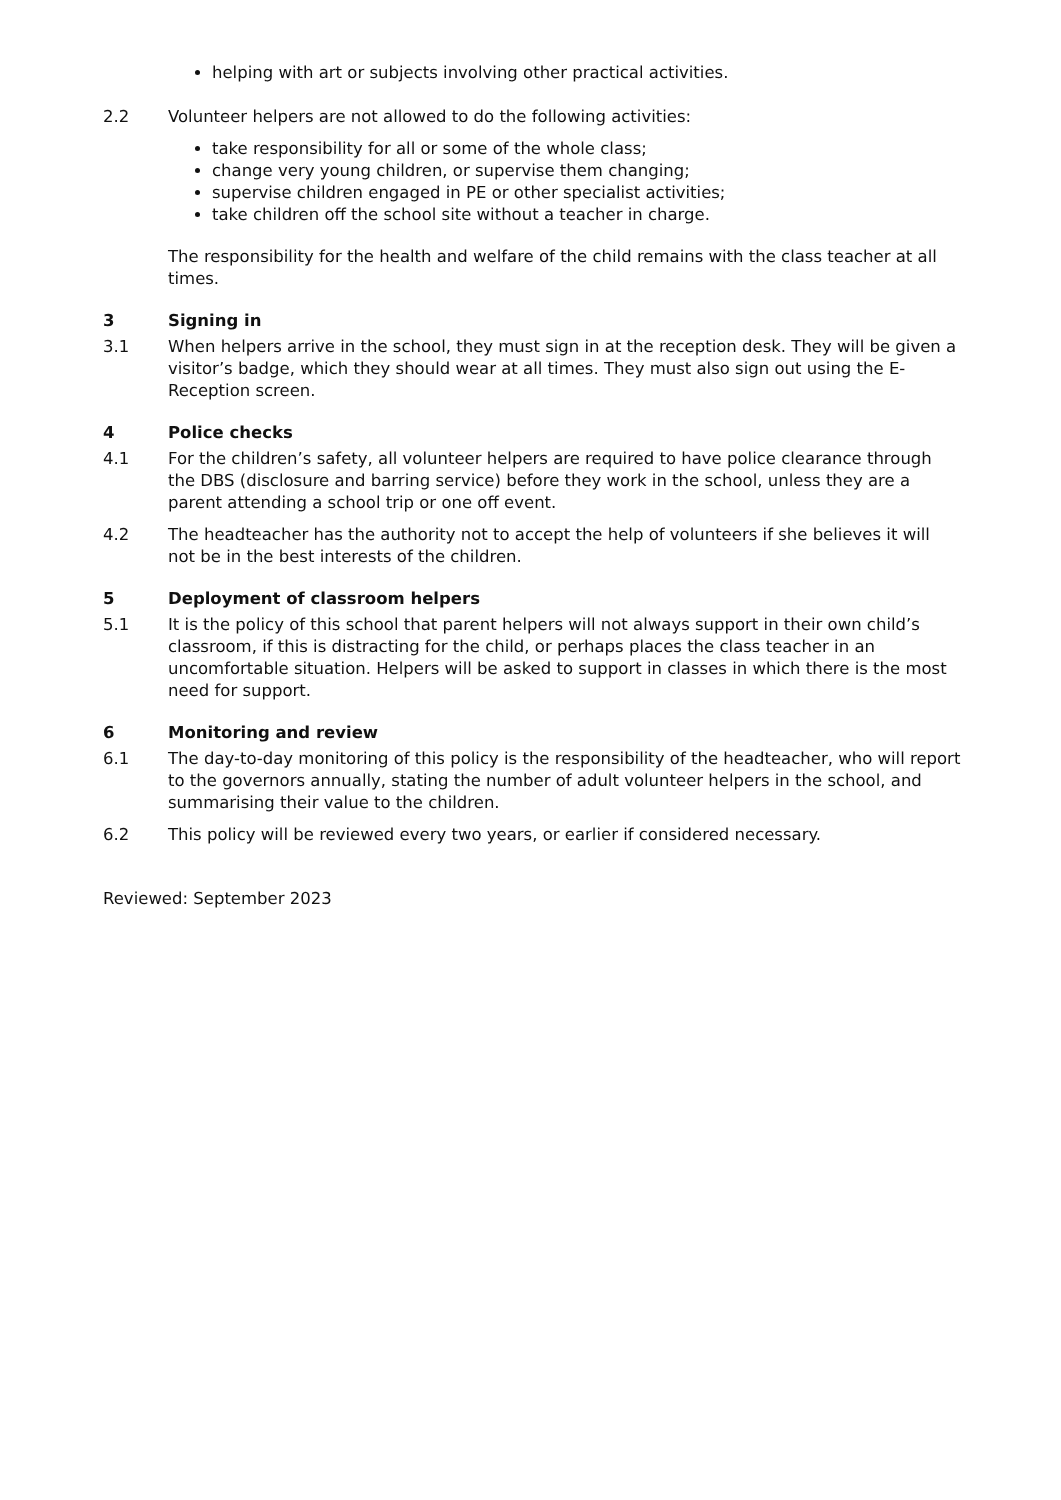helping with art or subjects involving other practical activities.
2.2 Volunteer helpers are not allowed to do the following activities:
take responsibility for all or some of the whole class;
change very young children, or supervise them changing;
supervise children engaged in PE or other specialist activities;
take children off the school site without a teacher in charge.
The responsibility for the health and welfare of the child remains with the class teacher at all times.
3 Signing in
3.1 When helpers arrive in the school, they must sign in at the reception desk. They will be given a visitor’s badge, which they should wear at all times. They must also sign out using the E-Reception screen.
4 Police checks
4.1 For the children’s safety, all volunteer helpers are required to have police clearance through the DBS (disclosure and barring service) before they work in the school, unless they are a parent attending a school trip or one off event.
4.2 The headteacher has the authority not to accept the help of volunteers if she believes it will not be in the best interests of the children.
5 Deployment of classroom helpers
5.1 It is the policy of this school that parent helpers will not always support in their own child’s classroom, if this is distracting for the child, or perhaps places the class teacher in an uncomfortable situation. Helpers will be asked to support in classes in which there is the most need for support.
6 Monitoring and review
6.1 The day-to-day monitoring of this policy is the responsibility of the headteacher, who will report to the governors annually, stating the number of adult volunteer helpers in the school, and summarising their value to the children.
6.2 This policy will be reviewed every two years, or earlier if considered necessary.
Reviewed: September 2023